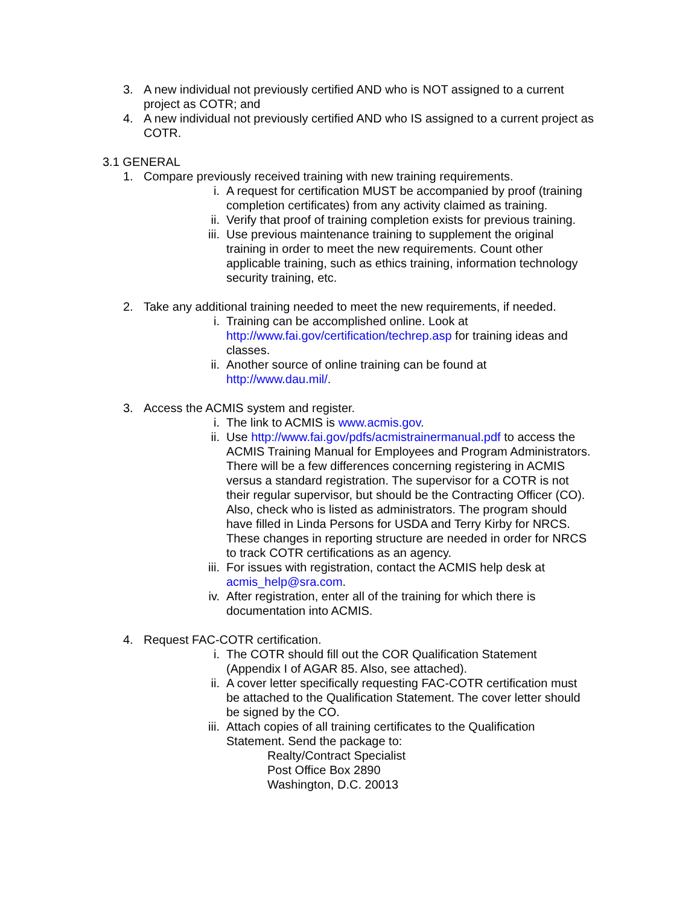3. A new individual not previously certified AND who is NOT assigned to a current project as COTR; and
4. A new individual not previously certified AND who IS assigned to a current project as COTR.
3.1 GENERAL
1. Compare previously received training with new training requirements.
i. A request for certification MUST be accompanied by proof (training completion certificates) from any activity claimed as training.
ii. Verify that proof of training completion exists for previous training.
iii.
Use previous maintenance training to supplement the original training in order to meet the new requirements. Count other applicable training, such as ethics training, information technology security training, etc.
2. Take any additional training needed to meet the new requirements, if needed.
i. Training can be accomplished online. Look at http://www.fai.gov/certification/techrep.asp for training ideas and classes.
ii. Another source of online training can be found at http://www.dau.mil/.
3. Access the ACMIS system and register.
i. The link to ACMIS is www.acmis.gov.
ii. Use http://www.fai.gov/pdfs/acmistrainermanual.pdf to access the ACMIS Training Manual for Employees and Program Administrators. There will be a few differences concerning registering in ACMIS versus a standard registration. The supervisor for a COTR is not their regular supervisor, but should be the Contracting Officer (CO). Also, check who is listed as administrators. The program should have filled in Linda Persons for USDA and Terry Kirby for NRCS. These changes in reporting structure are needed in order for NRCS to track COTR certifications as an agency.
iii.
For issues with registration, contact the ACMIS help desk at acmis_help@sra.com.
iv. After registration, enter all of the training for which there is documentation into ACMIS.
4. Request FAC-COTR certification.
i. The COTR should fill out the COR Qualification Statement (Appendix I of AGAR 85. Also, see attached).
ii. A cover letter specifically requesting FAC-COTR certification must be attached to the Qualification Statement. The cover letter should be signed by the CO.
iii.
Attach copies of all training certificates to the Qualification Statement. Send the package to:
Realty/Contract Specialist
Post Office Box 2890
Washington, D.C. 20013